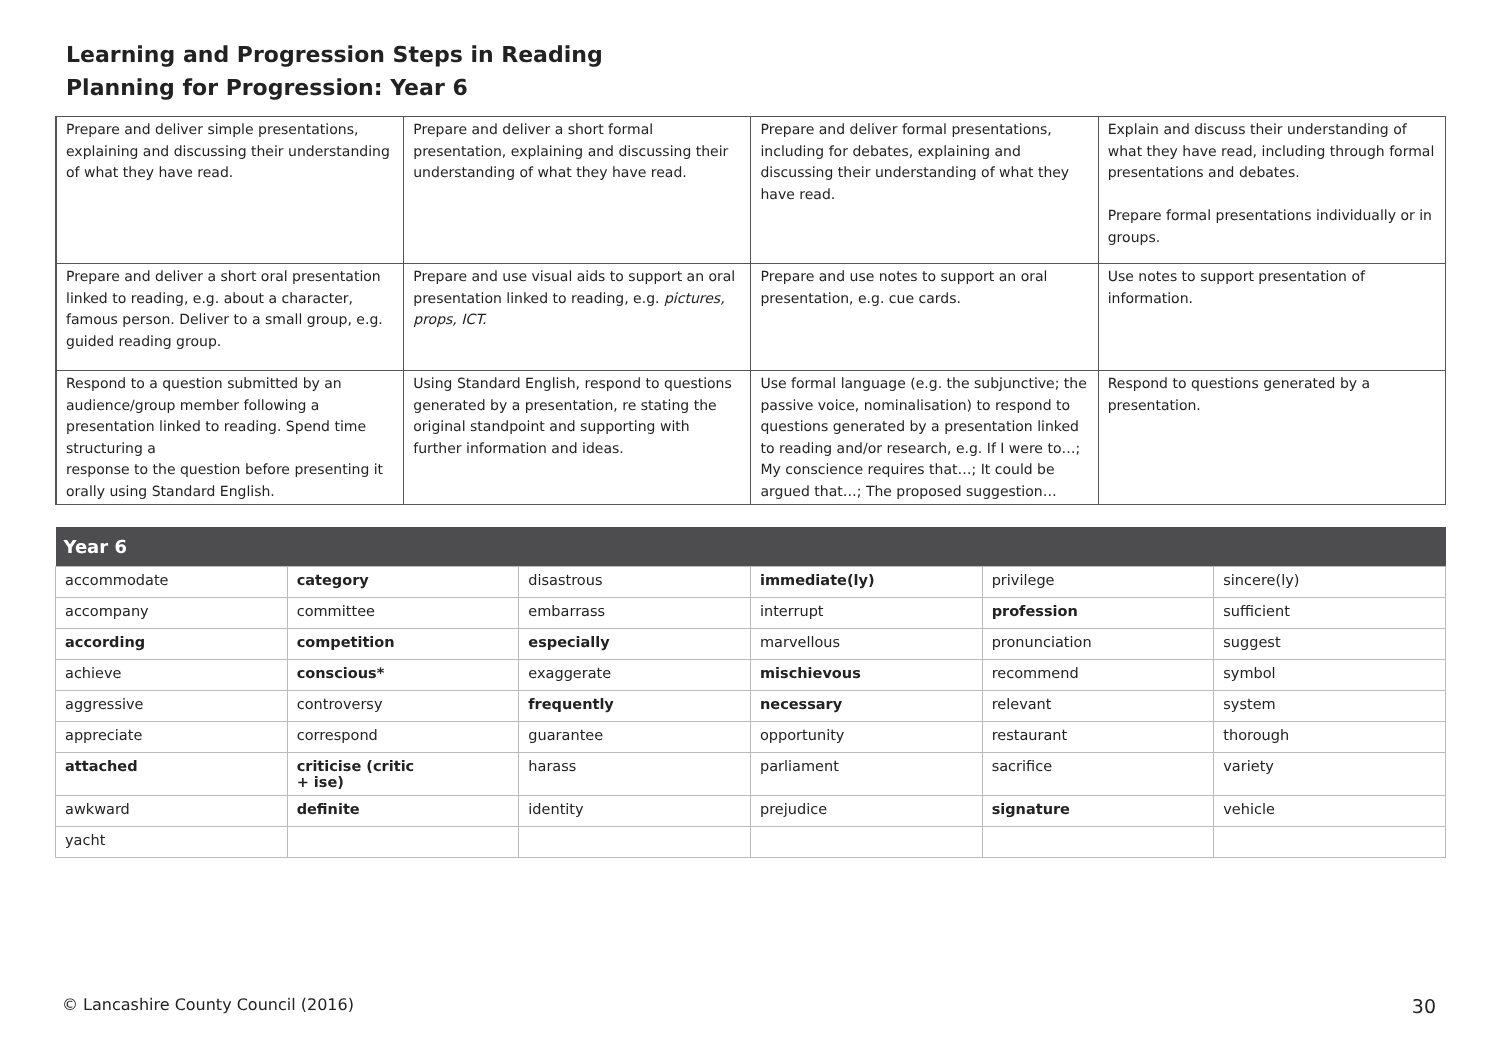Learning and Progression Steps in Reading
Planning for Progression: Year 6
| | Prepare and deliver simple presentations, explaining and discussing their understanding of what they have read. | Prepare and deliver a short formal presentation, explaining and discussing their understanding of what they have read. | Prepare and deliver formal presentations, including for debates, explaining and discussing their understanding of what they have read. | Explain and discuss their understanding of what they have read, including through formal presentations and debates. Prepare formal presentations individually or in groups. |
| | Prepare and deliver a short oral presentation linked to reading, e.g. about a character, famous person. Deliver to a small group, e.g. guided reading group. | Prepare and use visual aids to support an oral presentation linked to reading, e.g. pictures, props, ICT. | Prepare and use notes to support an oral presentation, e.g. cue cards. | Use notes to support presentation of information. |
| | Respond to a question submitted by an audience/group member following a presentation linked to reading. Spend time structuring a response to the question before presenting it orally using Standard English. | Using Standard English, respond to questions generated by a presentation, re stating the original standpoint and supporting with further information and ideas. | Use formal language (e.g. the subjunctive; the passive voice, nominalisation) to respond to questions generated by a presentation linked to reading and/or research, e.g. If I were to…; My conscience requires that…; It could be argued that…; The proposed suggestion… | Respond to questions generated by a presentation. |
| Year 6 | | | | | |
| --- | --- | --- | --- | --- | --- |
| accommodate | category | disastrous | immediate(ly) | privilege | sincere(ly) |
| accompany | committee | embarrass | interrupt | profession | sufficient |
| according | competition | especially | marvellous | pronunciation | suggest |
| achieve | conscious* | exaggerate | mischievous | recommend | symbol |
| aggressive | controversy | frequently | necessary | relevant | system |
| appreciate | correspond | guarantee | opportunity | restaurant | thorough |
| attached | criticise (critic + ise) | harass | parliament | sacrifice | variety |
| awkward | definite | identity | prejudice | signature | vehicle |
| yacht | | | | | |
© Lancashire County Council (2016) 30